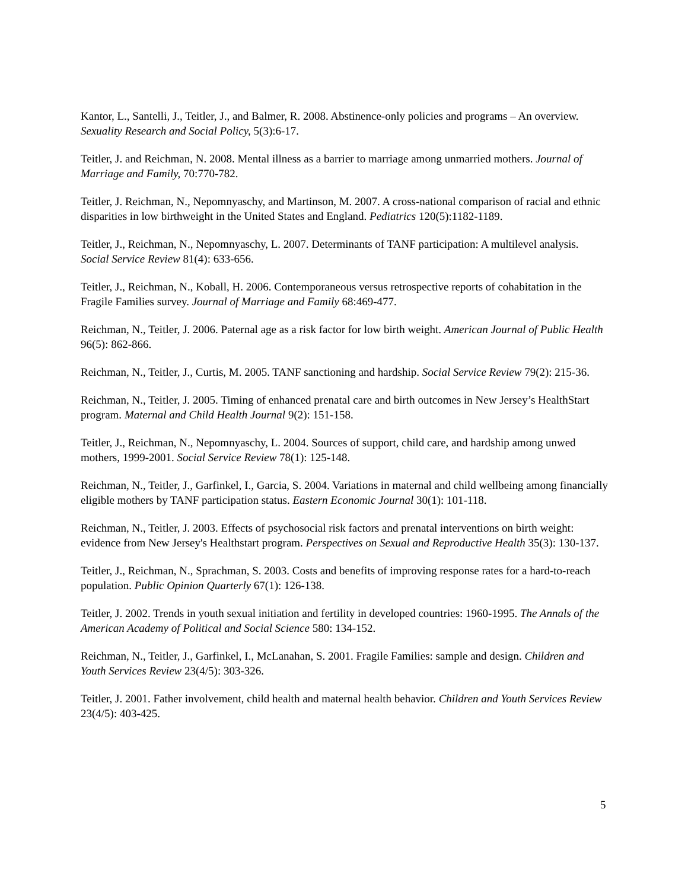Kantor, L., Santelli, J., Teitler, J., and Balmer, R. 2008. Abstinence-only policies and programs – An overview. Sexuality Research and Social Policy, 5(3):6-17.
Teitler, J. and Reichman, N. 2008. Mental illness as a barrier to marriage among unmarried mothers. Journal of Marriage and Family, 70:770-782.
Teitler, J. Reichman, N., Nepomnyaschy, and Martinson, M. 2007. A cross-national comparison of racial and ethnic disparities in low birthweight in the United States and England. Pediatrics 120(5):1182-1189.
Teitler, J., Reichman, N., Nepomnyaschy, L. 2007. Determinants of TANF participation: A multilevel analysis. Social Service Review 81(4): 633-656.
Teitler, J., Reichman, N., Koball, H. 2006. Contemporaneous versus retrospective reports of cohabitation in the Fragile Families survey. Journal of Marriage and Family 68:469-477.
Reichman, N., Teitler, J. 2006. Paternal age as a risk factor for low birth weight. American Journal of Public Health 96(5): 862-866.
Reichman, N., Teitler, J., Curtis, M. 2005. TANF sanctioning and hardship. Social Service Review 79(2): 215-36.
Reichman, N., Teitler, J. 2005. Timing of enhanced prenatal care and birth outcomes in New Jersey’s HealthStart program. Maternal and Child Health Journal 9(2): 151-158.
Teitler, J., Reichman, N., Nepomnyaschy, L. 2004. Sources of support, child care, and hardship among unwed mothers, 1999-2001. Social Service Review 78(1): 125-148.
Reichman, N., Teitler, J., Garfinkel, I., Garcia, S. 2004. Variations in maternal and child wellbeing among financially eligible mothers by TANF participation status. Eastern Economic Journal 30(1): 101-118.
Reichman, N., Teitler, J. 2003. Effects of psychosocial risk factors and prenatal interventions on birth weight: evidence from New Jersey's Healthstart program. Perspectives on Sexual and Reproductive Health 35(3): 130-137.
Teitler, J., Reichman, N., Sprachman, S. 2003. Costs and benefits of improving response rates for a hard-to-reach population. Public Opinion Quarterly 67(1): 126-138.
Teitler, J. 2002. Trends in youth sexual initiation and fertility in developed countries: 1960-1995. The Annals of the American Academy of Political and Social Science 580: 134-152.
Reichman, N., Teitler, J., Garfinkel, I., McLanahan, S. 2001. Fragile Families: sample and design. Children and Youth Services Review 23(4/5): 303-326.
Teitler, J. 2001. Father involvement, child health and maternal health behavior. Children and Youth Services Review 23(4/5): 403-425.
5